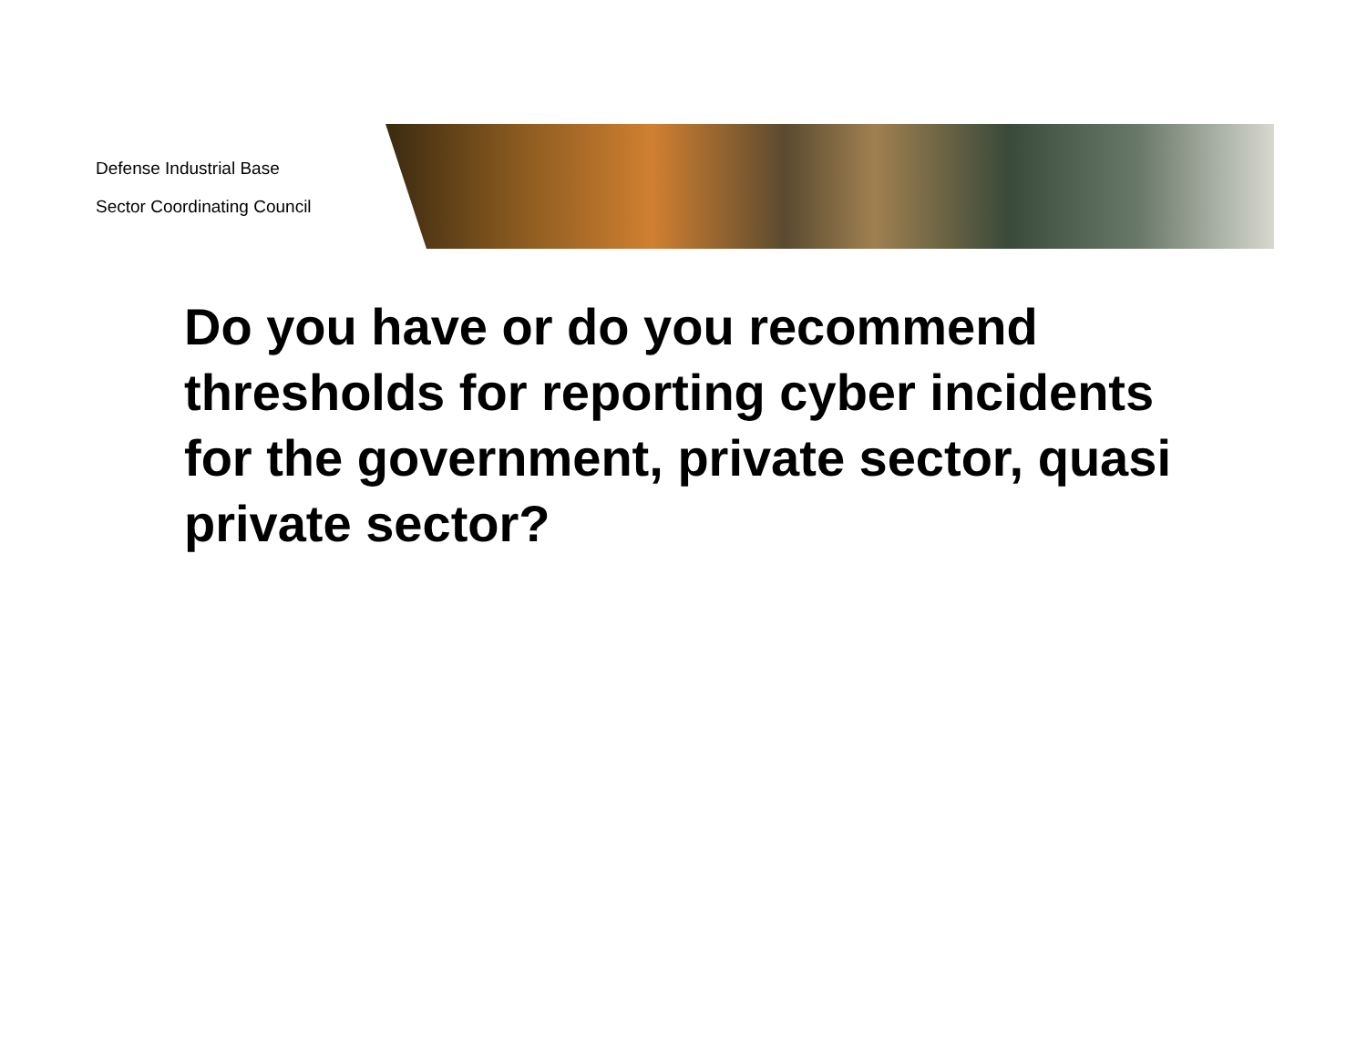Defense Industrial Base
Sector Coordinating Council
Do you have or do you recommend thresholds for reporting cyber incidents for the government, private sector, quasi private sector?